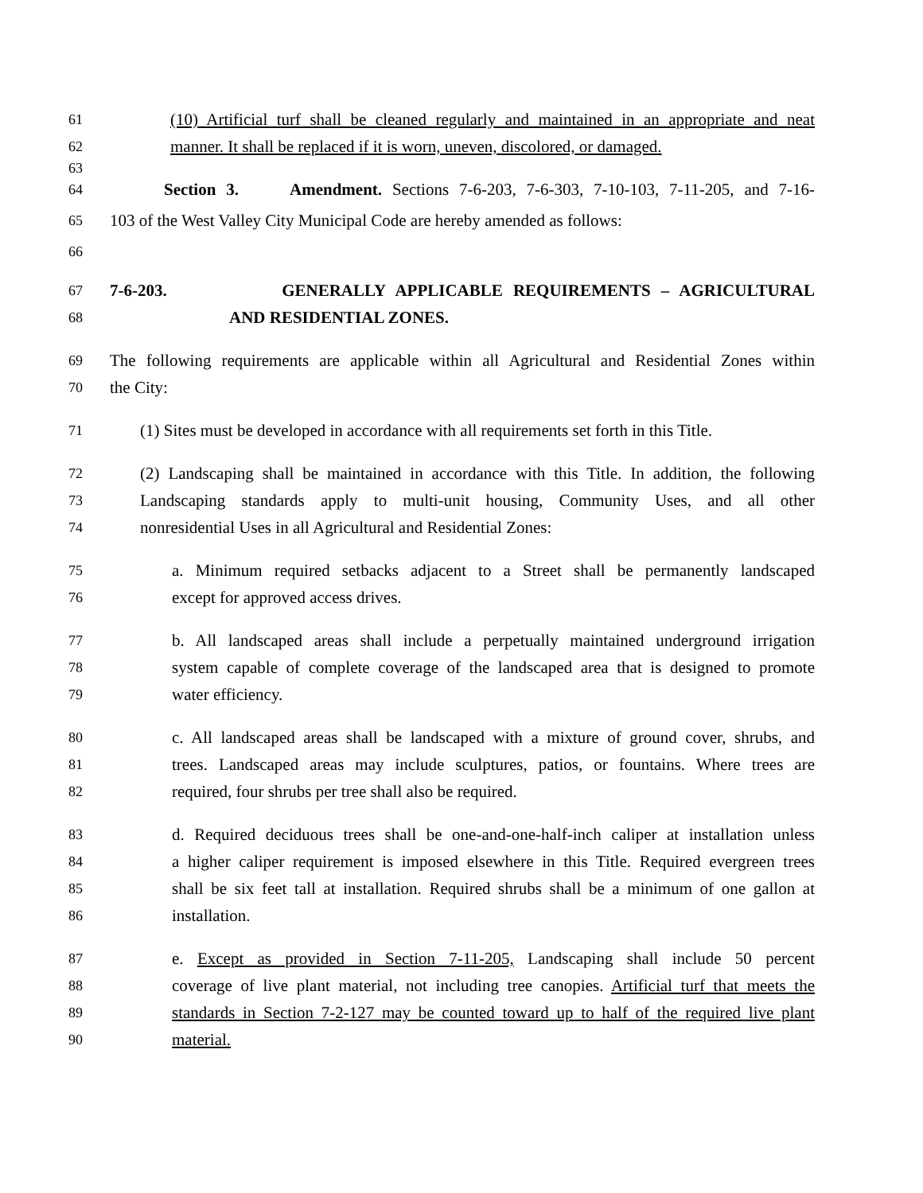61 (10) Artificial turf shall be cleaned regularly and maintained in an appropriate and neat
62 manner. It shall be replaced if it is worn, uneven, discolored, or damaged.
63
64 Section 3. Amendment. Sections 7-6-203, 7-6-303, 7-10-103, 7-11-205, and 7-16-
65 103 of the West Valley City Municipal Code are hereby amended as follows:
66
67 7-6-203. GENERALLY APPLICABLE REQUIREMENTS – AGRICULTURAL
68 AND RESIDENTIAL ZONES.
69 The following requirements are applicable within all Agricultural and Residential Zones within
70 the City:
71 (1) Sites must be developed in accordance with all requirements set forth in this Title.
72 (2) Landscaping shall be maintained in accordance with this Title. In addition, the following
73 Landscaping standards apply to multi-unit housing, Community Uses, and all other
74 nonresidential Uses in all Agricultural and Residential Zones:
75 a. Minimum required setbacks adjacent to a Street shall be permanently landscaped
76 except for approved access drives.
77 b. All landscaped areas shall include a perpetually maintained underground irrigation
78 system capable of complete coverage of the landscaped area that is designed to promote
79 water efficiency.
80 c. All landscaped areas shall be landscaped with a mixture of ground cover, shrubs, and
81 trees. Landscaped areas may include sculptures, patios, or fountains. Where trees are
82 required, four shrubs per tree shall also be required.
83 d. Required deciduous trees shall be one-and-one-half-inch caliper at installation unless
84 a higher caliper requirement is imposed elsewhere in this Title. Required evergreen trees
85 shall be six feet tall at installation. Required shrubs shall be a minimum of one gallon at
86 installation.
87 e. Except as provided in Section 7-11-205, Landscaping shall include 50 percent
88 coverage of live plant material, not including tree canopies. Artificial turf that meets the
89 standards in Section 7-2-127 may be counted toward up to half of the required live plant
90 material.